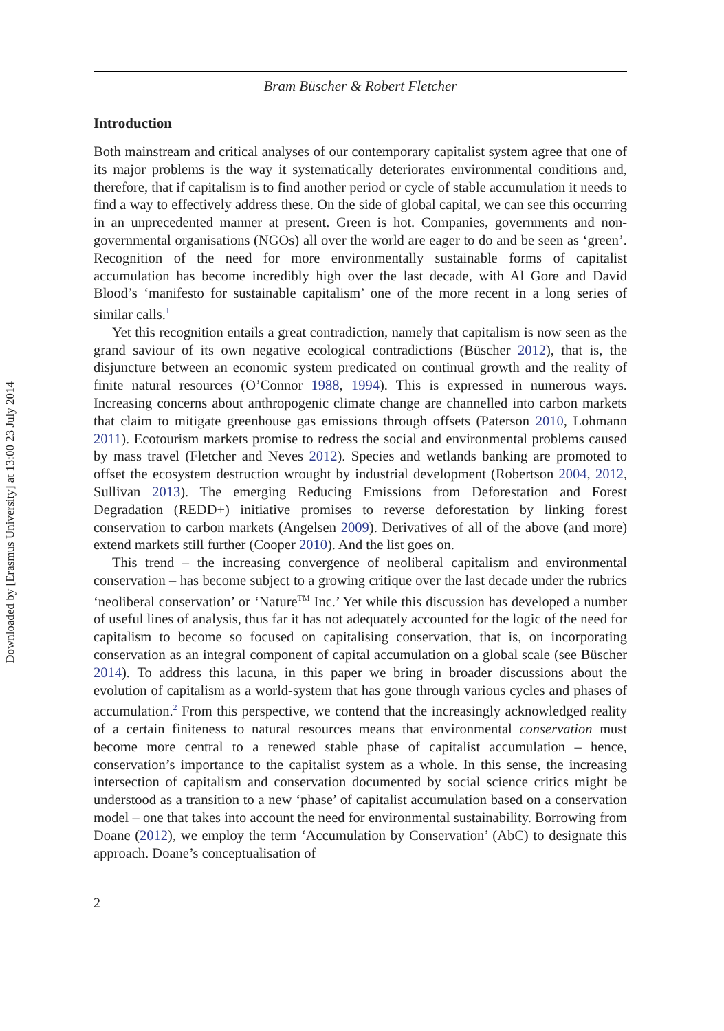Downloaded by [Erasmus University] at 13:00 23 July 2014
Bram Büscher & Robert Fletcher
Introduction
Both mainstream and critical analyses of our contemporary capitalist system agree that one of its major problems is the way it systematically deteriorates environmental conditions and, therefore, that if capitalism is to find another period or cycle of stable accumulation it needs to find a way to effectively address these. On the side of global capital, we can see this occurring in an unprecedented manner at present. Green is hot. Companies, governments and non-governmental organisations (NGOs) all over the world are eager to do and be seen as ‘green’. Recognition of the need for more environmentally sustainable forms of capitalist accumulation has become incredibly high over the last decade, with Al Gore and David Blood’s ‘manifesto for sustainable capitalism’ one of the more recent in a long series of similar calls.<sup>1</sup>
Yet this recognition entails a great contradiction, namely that capitalism is now seen as the grand saviour of its own negative ecological contradictions (Büscher 2012), that is, the disjuncture between an economic system predicated on continual growth and the reality of finite natural resources (O’Connor 1988, 1994). This is expressed in numerous ways. Increasing concerns about anthropogenic climate change are channelled into carbon markets that claim to mitigate greenhouse gas emissions through offsets (Paterson 2010, Lohmann 2011). Ecotourism markets promise to redress the social and environmental problems caused by mass travel (Fletcher and Neves 2012). Species and wetlands banking are promoted to offset the ecosystem destruction wrought by industrial development (Robertson 2004, 2012, Sullivan 2013). The emerging Reducing Emissions from Deforestation and Forest Degradation (REDD+) initiative promises to reverse deforestation by linking forest conservation to carbon markets (Angelsen 2009). Derivatives of all of the above (and more) extend markets still further (Cooper 2010). And the list goes on.
This trend – the increasing convergence of neoliberal capitalism and environmental conservation – has become subject to a growing critique over the last decade under the rubrics ‘neoliberal conservation’ or ‘Nature<sup>TM</sup> Inc.’ Yet while this discussion has developed a number of useful lines of analysis, thus far it has not adequately accounted for the logic of the need for capitalism to become so focused on capitalising conservation, that is, on incorporating conservation as an integral component of capital accumulation on a global scale (see Büscher 2014). To address this lacuna, in this paper we bring in broader discussions about the evolution of capitalism as a world-system that has gone through various cycles and phases of accumulation.<sup>2</sup> From this perspective, we contend that the increasingly acknowledged reality of a certain finiteness to natural resources means that environmental conservation must become more central to a renewed stable phase of capitalist accumulation – hence, conservation’s importance to the capitalist system as a whole. In this sense, the increasing intersection of capitalism and conservation documented by social science critics might be understood as a transition to a new ‘phase’ of capitalist accumulation based on a conservation model – one that takes into account the need for environmental sustainability. Borrowing from Doane (2012), we employ the term ‘Accumulation by Conservation’ (AbC) to designate this approach. Doane’s conceptualisation of
2